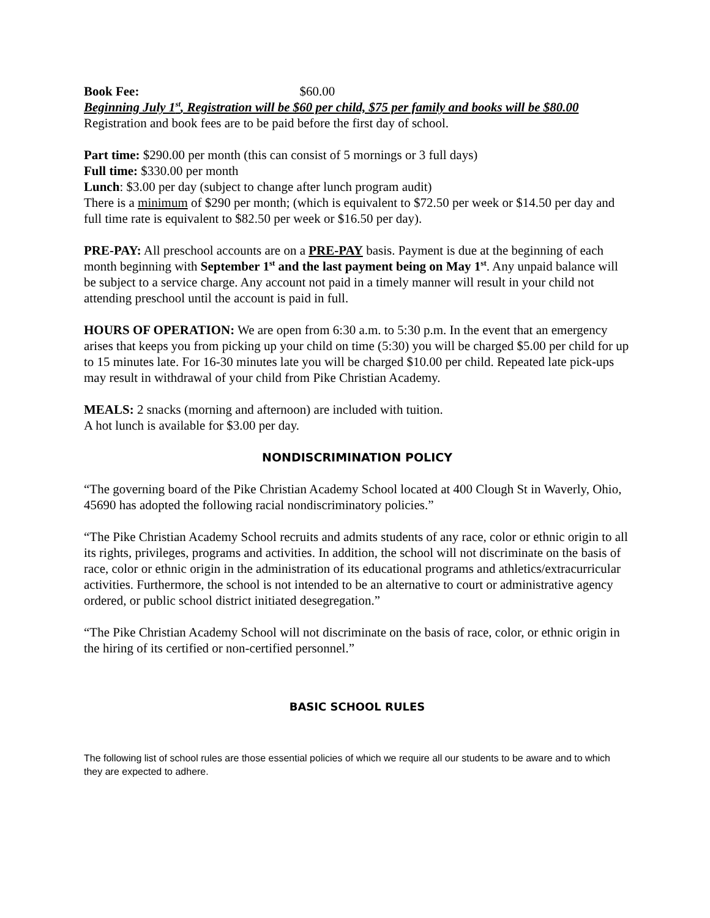Book Fee: $60.00
Beginning July 1<sup>st</sup>, Registration will be $60 per child, $75 per family and books will be $80.00
Registration and book fees are to be paid before the first day of school.
Part time: $290.00 per month (this can consist of 5 mornings or 3 full days)
Full time: $330.00 per month
Lunch: $3.00 per day (subject to change after lunch program audit)
There is a minimum of $290 per month; (which is equivalent to $72.50 per week or $14.50 per day and full time rate is equivalent to $82.50 per week or $16.50 per day).
PRE-PAY: All preschool accounts are on a PRE-PAY basis. Payment is due at the beginning of each month beginning with September 1<sup>st</sup> and the last payment being on May 1<sup>st</sup>. Any unpaid balance will be subject to a service charge. Any account not paid in a timely manner will result in your child not attending preschool until the account is paid in full.
HOURS OF OPERATION: We are open from 6:30 a.m. to 5:30 p.m. In the event that an emergency arises that keeps you from picking up your child on time (5:30) you will be charged $5.00 per child for up to 15 minutes late. For 16-30 minutes late you will be charged $10.00 per child. Repeated late pick-ups may result in withdrawal of your child from Pike Christian Academy.
MEALS: 2 snacks (morning and afternoon) are included with tuition.
A hot lunch is available for $3.00 per day.
NONDISCRIMINATION POLICY
“The governing board of the Pike Christian Academy School located at 400 Clough St in Waverly, Ohio, 45690 has adopted the following racial nondiscriminatory policies.”
“The Pike Christian Academy School recruits and admits students of any race, color or ethnic origin to all its rights, privileges, programs and activities. In addition, the school will not discriminate on the basis of race, color or ethnic origin in the administration of its educational programs and athletics/extracurricular activities. Furthermore, the school is not intended to be an alternative to court or administrative agency ordered, or public school district initiated desegregation.”
“The Pike Christian Academy School will not discriminate on the basis of race, color, or ethnic origin in the hiring of its certified or non-certified personnel.”
BASIC SCHOOL RULES
The following list of school rules are those essential policies of which we require all our students to be aware and to which they are expected to adhere.